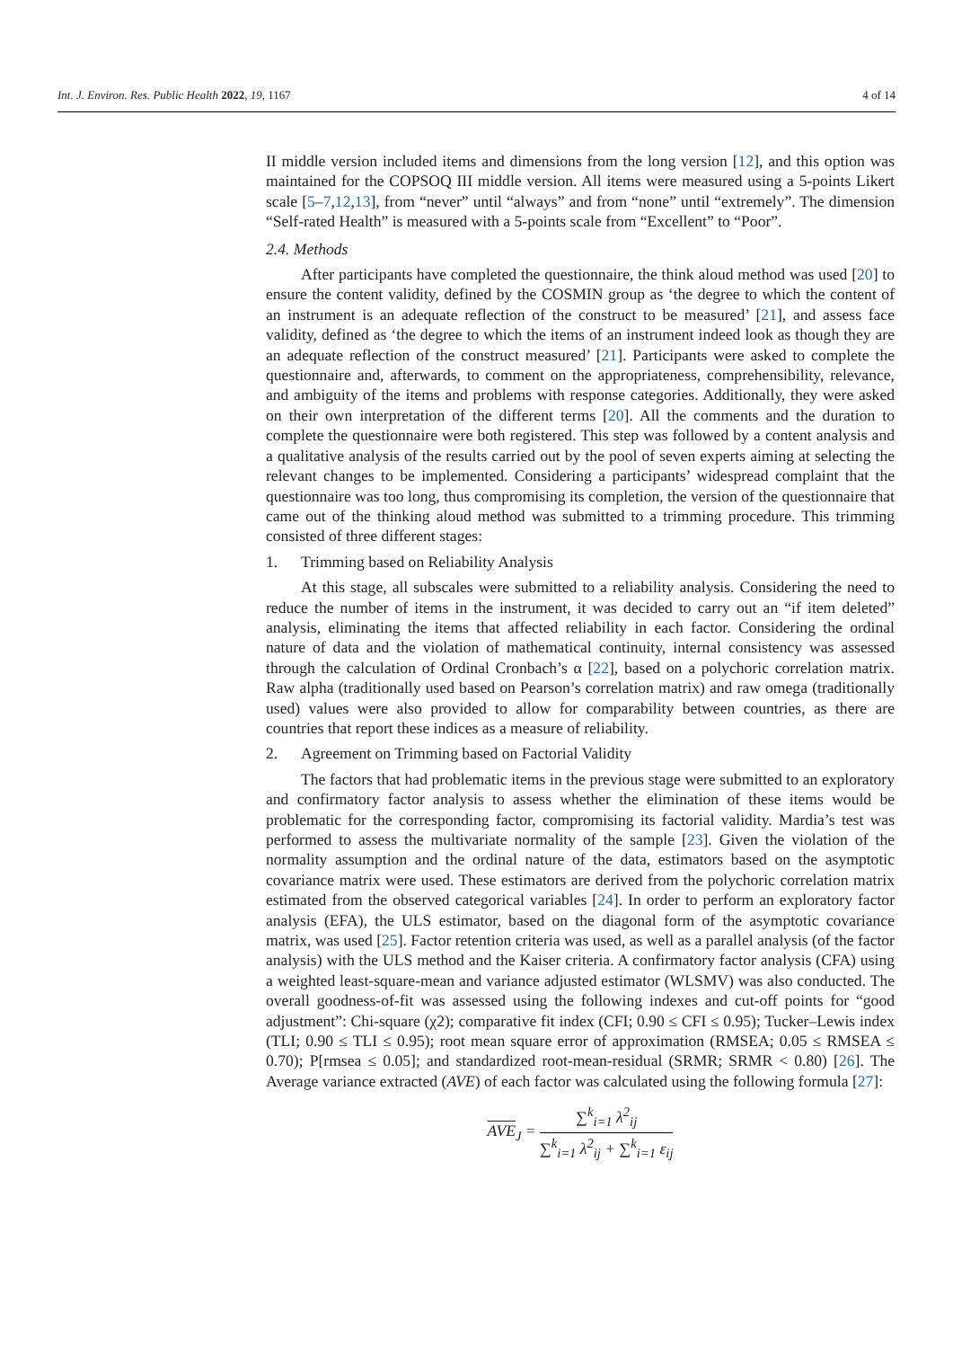Int. J. Environ. Res. Public Health 2022, 19, 1167 4 of 14
II middle version included items and dimensions from the long version [12], and this option was maintained for the COPSOQ III middle version. All items were measured using a 5-points Likert scale [5–7,12,13], from “never” until “always” and from “none” until “extremely”. The dimension “Self-rated Health” is measured with a 5-points scale from “Excellent” to “Poor”.
2.4. Methods
After participants have completed the questionnaire, the think aloud method was used [20] to ensure the content validity, defined by the COSMIN group as ‘the degree to which the content of an instrument is an adequate reflection of the construct to be measured’ [21], and assess face validity, defined as ‘the degree to which the items of an instrument indeed look as though they are an adequate reflection of the construct measured’ [21]. Participants were asked to complete the questionnaire and, afterwards, to comment on the appropriateness, comprehensibility, relevance, and ambiguity of the items and problems with response categories. Additionally, they were asked on their own interpretation of the different terms [20]. All the comments and the duration to complete the questionnaire were both registered. This step was followed by a content analysis and a qualitative analysis of the results carried out by the pool of seven experts aiming at selecting the relevant changes to be implemented. Considering a participants’ widespread complaint that the questionnaire was too long, thus compromising its completion, the version of the questionnaire that came out of the thinking aloud method was submitted to a trimming procedure. This trimming consisted of three different stages:
1. Trimming based on Reliability Analysis
At this stage, all subscales were submitted to a reliability analysis. Considering the need to reduce the number of items in the instrument, it was decided to carry out an “if item deleted” analysis, eliminating the items that affected reliability in each factor. Considering the ordinal nature of data and the violation of mathematical continuity, internal consistency was assessed through the calculation of Ordinal Cronbach’s α [22], based on a polychoric correlation matrix. Raw alpha (traditionally used based on Pearson’s correlation matrix) and raw omega (traditionally used) values were also provided to allow for comparability between countries, as there are countries that report these indices as a measure of reliability.
2. Agreement on Trimming based on Factorial Validity
The factors that had problematic items in the previous stage were submitted to an exploratory and confirmatory factor analysis to assess whether the elimination of these items would be problematic for the corresponding factor, compromising its factorial validity. Mardia’s test was performed to assess the multivariate normality of the sample [23]. Given the violation of the normality assumption and the ordinal nature of the data, estimators based on the asymptotic covariance matrix were used. These estimators are derived from the polychoric correlation matrix estimated from the observed categorical variables [24]. In order to perform an exploratory factor analysis (EFA), the ULS estimator, based on the diagonal form of the asymptotic covariance matrix, was used [25]. Factor retention criteria was used, as well as a parallel analysis (of the factor analysis) with the ULS method and the Kaiser criteria. A confirmatory factor analysis (CFA) using a weighted least-square-mean and variance adjusted estimator (WLSMV) was also conducted. The overall goodness-of-fit was assessed using the following indexes and cut-off points for “good adjustment”: Chi-square (χ2); comparative fit index (CFI; 0.90 ≤ CFI ≤ 0.95); Tucker–Lewis index (TLI; 0.90 ≤ TLI ≤ 0.95); root mean square error of approximation (RMSEA; 0.05 ≤ RMSEA ≤ 0.70); P[rmsea ≤ 0.05]; and standardized root-mean-residual (SRMR; SRMR < 0.80) [26]. The Average variance extracted (AVE) of each factor was calculated using the following formula [27]:
AVE<sub>J</sub> =
∑<sup>k</sup><sub>i=1</sub> λ<sup>2</sup><sub>ij</sub>
∑<sup>k</sup><sub>i=1</sub> λ<sup>2</sup><sub>ij</sub> + ∑<sup>k</sup><sub>i=1</sub> ε<sub>ij</sub>